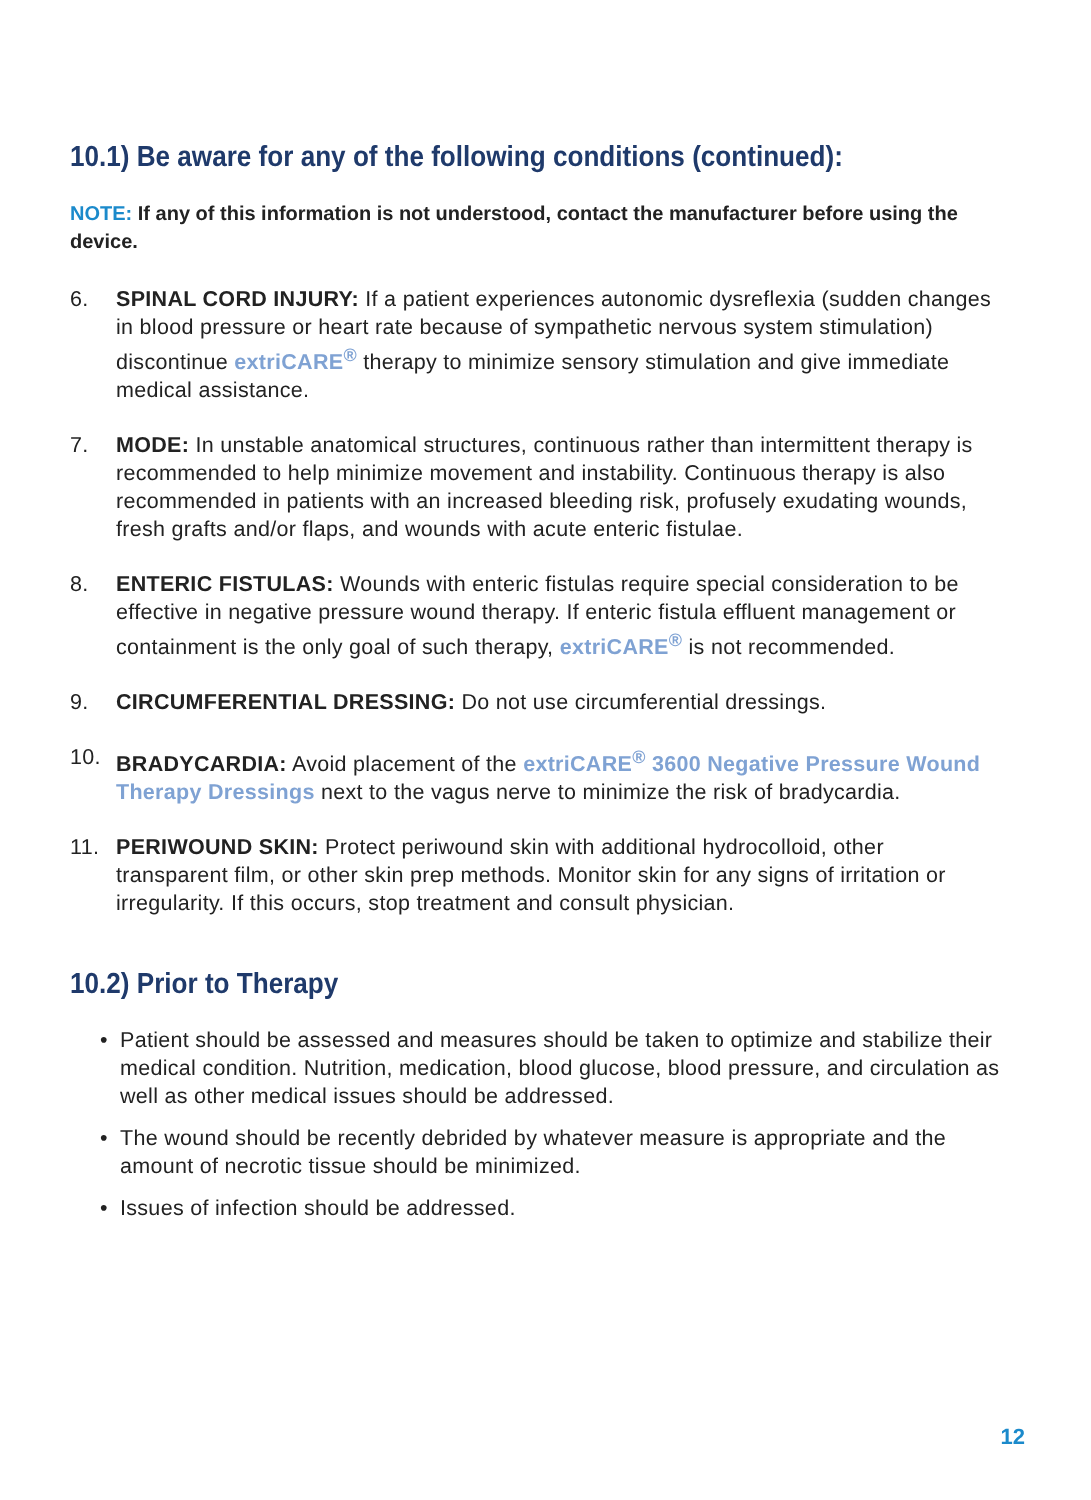10.1) Be aware for any of the following conditions (continued):
NOTE: If any of this information is not understood, contact the manufacturer before using the device.
6. SPINAL CORD INJURY: If a patient experiences autonomic dysreflexia (sudden changes in blood pressure or heart rate because of sympathetic nervous system stimulation) discontinue extriCARE<sup>®</sup> therapy to minimize sensory stimulation and give immediate medical assistance.
7. MODE: In unstable anatomical structures, continuous rather than intermittent therapy is recommended to help minimize movement and instability. Continuous therapy is also recommended in patients with an increased bleeding risk, profusely exudating wounds, fresh grafts and/or flaps, and wounds with acute enteric fistulae.
8. ENTERIC FISTULAS: Wounds with enteric fistulas require special consideration to be effective in negative pressure wound therapy. If enteric fistula effluent management or containment is the only goal of such therapy, extriCARE<sup>®</sup> is not recommended.
9. CIRCUMFERENTIAL DRESSING: Do not use circumferential dressings.
10. BRADYCARDIA: Avoid placement of the extriCARE<sup>®</sup> 3600 Negative Pressure Wound Therapy Dressings next to the vagus nerve to minimize the risk of bradycardia.
11. PERIWOUND SKIN: Protect periwound skin with additional hydrocolloid, other transparent film, or other skin prep methods. Monitor skin for any signs of irritation or irregularity. If this occurs, stop treatment and consult physician.
10.2) Prior to Therapy
• Patient should be assessed and measures should be taken to optimize and stabilize their medical condition. Nutrition, medication, blood glucose, blood pressure, and circulation as well as other medical issues should be addressed.
• The wound should be recently debrided by whatever measure is appropriate and the amount of necrotic tissue should be minimized.
• Issues of infection should be addressed.
12